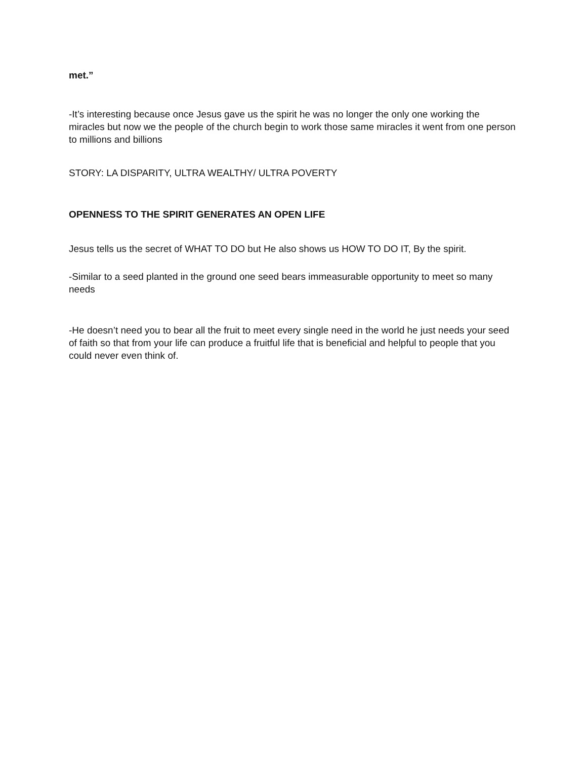met.”
-It’s interesting because once Jesus gave us the spirit he was no longer the only one working the miracles but now we the people of the church begin to work those same miracles it went from one person to millions and billions
STORY: LA DISPARITY, ULTRA WEALTHY/ ULTRA POVERTY
OPENNESS TO THE SPIRIT GENERATES AN OPEN LIFE
Jesus tells us the secret of WHAT TO DO but He also shows us HOW TO DO IT, By the spirit.
-Similar to a seed planted in the ground one seed bears immeasurable opportunity to meet so many needs
-He doesn’t need you to bear all the fruit to meet every single need in the world he just needs your seed of faith so that from your life can produce a fruitful life that is beneficial and helpful to people that you could never even think of.